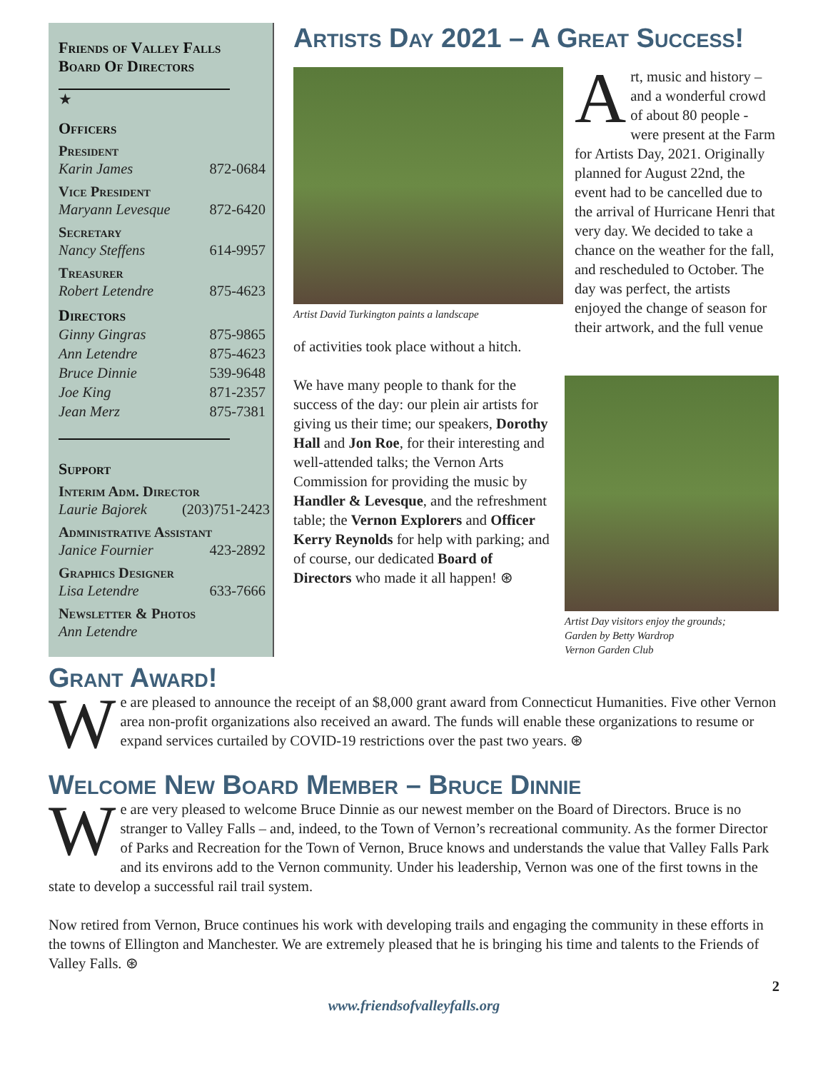Friends of Valley Falls
Board Of Directors
★
Officers
President
Karin James 872-0684
Vice President
Maryann Levesque 872-6420
Secretary
Nancy Steffens 614-9957
Treasurer
Robert Letendre 875-4623
Directors
Ginny Gingras 875-9865
Ann Letendre 875-4623
Bruce Dinnie 539-9648
Joe King 871-2357
Jean Merz 875-7381
Support
Interim Adm. Director
Laurie Bajorek (203)751-2423
Administrative Assistant
Janice Fournier 423-2892
Graphics Designer
Lisa Letendre 633-7666
Newsletter & Photos
Ann Letendre
Artists Day 2021 – A Great Success!
Artist David Turkington paints a landscape
Art, music and history – and a wonderful crowd of about 80 people - were present at the Farm for Artists Day, 2021. Originally planned for August 22nd, the event had to be cancelled due to the arrival of Hurricane Henri that very day. We decided to take a chance on the weather for the fall, and rescheduled to October. The day was perfect, the artists enjoyed the change of season for their artwork, and the full venue of activities took place without a hitch.
Artist Day visitors enjoy the grounds;
Garden by Betty Wardrop
Vernon Garden Club
We have many people to thank for the success of the day: our plein air artists for giving us their time; our speakers, Dorothy Hall and Jon Roe, for their interesting and well-attended talks; the Vernon Arts Commission for providing the music by Handler & Levesque, and the refreshment table; the Vernon Explorers and Officer Kerry Reynolds for help with parking; and of course, our dedicated Board of Directors who made it all happen! ⊛
Grant Award!
We are pleased to announce the receipt of an $8,000 grant award from Connecticut Humanities. Five other Vernon area non-profit organizations also received an award. The funds will enable these organizations to resume or expand services curtailed by COVID-19 restrictions over the past two years. ⊛
Welcome New Board Member – Bruce Dinnie
We are very pleased to welcome Bruce Dinnie as our newest member on the Board of Directors. Bruce is no stranger to Valley Falls – and, indeed, to the Town of Vernon’s recreational community. As the former Director of Parks and Recreation for the Town of Vernon, Bruce knows and understands the value that Valley Falls Park and its environs add to the Vernon community. Under his leadership, Vernon was one of the first towns in the state to develop a successful rail trail system.
Now retired from Vernon, Bruce continues his work with developing trails and engaging the community in these efforts in the towns of Ellington and Manchester. We are extremely pleased that he is bringing his time and talents to the Friends of Valley Falls. ⊛
2
www.friendsofvalleyfalls.org